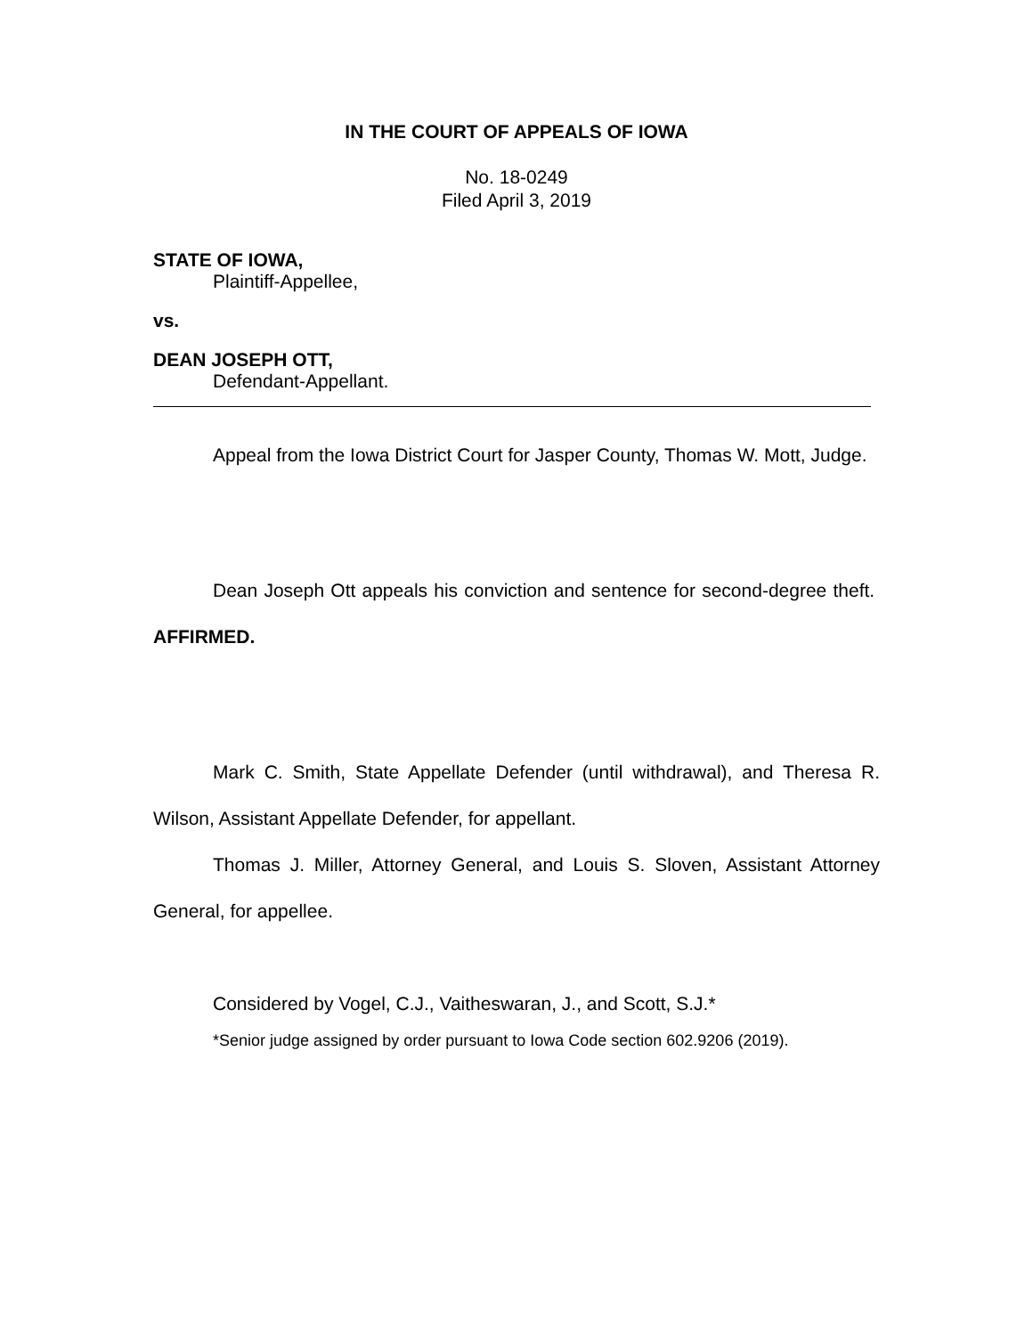IN THE COURT OF APPEALS OF IOWA
No. 18-0249
Filed April 3, 2019
STATE OF IOWA,
Plaintiff-Appellee,
vs.
DEAN JOSEPH OTT,
Defendant-Appellant.
Appeal from the Iowa District Court for Jasper County, Thomas W. Mott, Judge.
Dean Joseph Ott appeals his conviction and sentence for second-degree theft. AFFIRMED.
Mark C. Smith, State Appellate Defender (until withdrawal), and Theresa R. Wilson, Assistant Appellate Defender, for appellant.
Thomas J. Miller, Attorney General, and Louis S. Sloven, Assistant Attorney General, for appellee.
Considered by Vogel, C.J., Vaitheswaran, J., and Scott, S.J.*
*Senior judge assigned by order pursuant to Iowa Code section 602.9206 (2019).